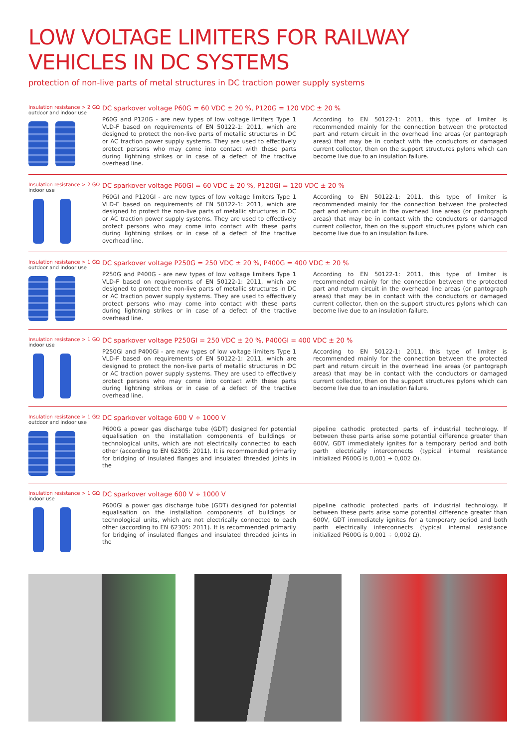LOW VOLTAGE LIMITERS FOR RAILWAY
VEHICLES IN DC SYSTEMS
protection of non-live parts of metal structures in DC traction power supply systems
Insulation resistance > 2 GΩ
outdoor and indoor use
DC sparkover voltage P60G = 60 VDC ± 20 %, P120G = 120 VDC ± 20 %
P60G and P120G - are new types of low voltage limiters Type 1 VLD-F based on requirements of EN 50122-1: 2011, which are designed to protect the non-live parts of metallic structures in DC or AC traction power supply systems. They are used to effectively protect persons who may come into contact with these parts during lightning strikes or in case of a defect of the tractive overhead line.
According to EN 50122-1: 2011, this type of limiter is recommended mainly for the connection between the protected part and return circuit in the overhead line areas (or pantograph areas) that may be in contact with the conductors or damaged current collector, then on the support structures pylons which can become live due to an insulation failure.
Insulation resistance > 2 GΩ
indoor use
DC sparkover voltage P60GI = 60 VDC ± 20 %, P120GI = 120 VDC ± 20 %
P60GI and P120GI - are new types of low voltage limiters Type 1 VLD-F based on requirements of EN 50122-1: 2011, which are designed to protect the non-live parts of metallic structures in DC or AC traction power supply systems. They are used to effectively protect persons who may come into contact with these parts during lightning strikes or in case of a defect of the tractive overhead line.
According to EN 50122-1: 2011, this type of limiter is recommended mainly for the connection between the protected part and return circuit in the overhead line areas (or pantograph areas) that may be in contact with the conductors or damaged current collector, then on the support structures pylons which can become live due to an insulation failure.
Insulation resistance > 1 GΩ
outdoor and indoor use
DC sparkover voltage P250G = 250 VDC ± 20 %, P400G = 400 VDC ± 20 %
P250G and P400G - are new types of low voltage limiters Type 1 VLD-F based on requirements of EN 50122-1: 2011, which are designed to protect the non-live parts of metallic structures in DC or AC traction power supply systems. They are used to effectively protect persons who may come into contact with these parts during lightning strikes or in case of a defect of the tractive overhead line.
According to EN 50122-1: 2011, this type of limiter is recommended mainly for the connection between the protected part and return circuit in the overhead line areas (or pantograph areas) that may be in contact with the conductors or damaged current collector, then on the support structures pylons which can become live due to an insulation failure.
Insulation resistance > 1 GΩ
indoor use
DC sparkover voltage P250GI = 250 VDC ± 20 %, P400GI = 400 VDC ± 20 %
P250GI and P400GI - are new types of low voltage limiters Type 1 VLD-F based on requirements of EN 50122-1: 2011, which are designed to protect the non-live parts of metallic structures in DC or AC traction power supply systems. They are used to effectively protect persons who may come into contact with these parts during lightning strikes or in case of a defect of the tractive overhead line.
According to EN 50122-1: 2011, this type of limiter is recommended mainly for the connection between the protected part and return circuit in the overhead line areas (or pantograph areas) that may be in contact with the conductors or damaged current collector, then on the support structures pylons which can become live due to an insulation failure.
Insulation resistance > 1 GΩ
outdoor and indoor use
DC sparkover voltage 600 V ÷ 1000 V
P600G a power gas discharge tube (GDT) designed for potential equalisation on the installation components of buildings or technological units, which are not electrically connected to each other (according to EN 62305: 2011). It is recommended primarily for bridging of insulated flanges and insulated threaded joints in the
pipeline cathodic protected parts of industrial technology. If between these parts arise some potential difference greater than 600V, GDT immediately ignites for a temporary period and both parth electrically interconnects (typical internal resistance initialized P600G is 0,001 ÷ 0,002 Ω).
Insulation resistance > 1 GΩ
indoor use
DC sparkover voltage 600 V ÷ 1000 V
P600GI a power gas discharge tube (GDT) designed for potential equalisation on the installation components of buildings or technological units, which are not electrically connected to each other (according to EN 62305: 2011). It is recommended primarily for bridging of insulated flanges and insulated threaded joints in the
pipeline cathodic protected parts of industrial technology. If between these parts arise some potential difference greater than 600V, GDT immediately ignites for a temporary period and both parth electrically interconnects (typical internal resistance initialized P600G is 0,001 ÷ 0,002 Ω).